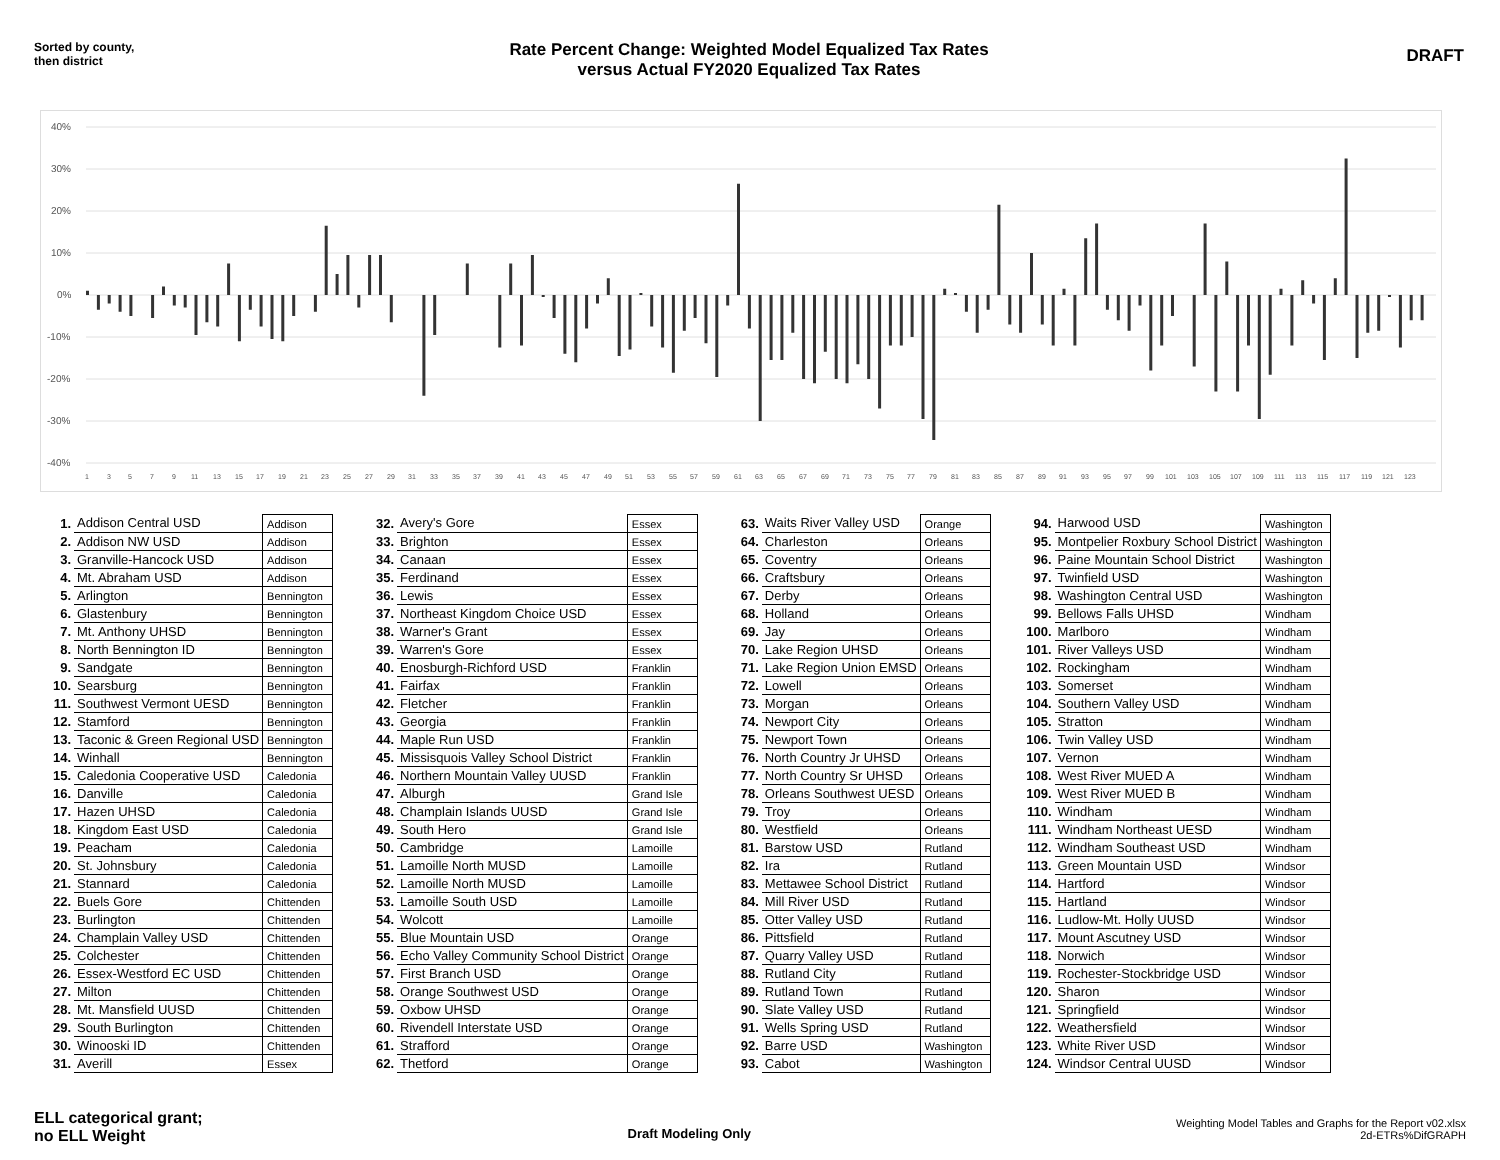Sorted by county,
then district
Rate Percent Change: Weighted Model Equalized Tax Rates
versus Actual FY2020 Equalized Tax Rates
DRAFT
40%
30%
20%
10%
0%
-10%
-20%
-30%
-40%
1
3
5
7
9
11
13
15
17
19
21
23
25
27
29
31
33
35
37
39
41
43
45
47
49
51
53
55
57
59
61
63
65
67
69
71
73
75
77
79
81
83
85
87
89
91
93
95
97
99
101
103
105
107
109
111
113
115
117
119
121
123
| 1. | Addison Central USD | Addison |
| 2. | Addison NW USD | Addison |
| 3. | Granville-Hancock USD | Addison |
| 4. | Mt. Abraham USD | Addison |
| 5. | Arlington | Bennington |
| 6. | Glastenbury | Bennington |
| 7. | Mt. Anthony UHSD | Bennington |
| 8. | North Bennington ID | Bennington |
| 9. | Sandgate | Bennington |
| 10. | Searsburg | Bennington |
| 11. | Southwest Vermont UESD | Bennington |
| 12. | Stamford | Bennington |
| 13. | Taconic & Green Regional USD | Bennington |
| 14. | Winhall | Bennington |
| 15. | Caledonia Cooperative USD | Caledonia |
| 16. | Danville | Caledonia |
| 17. | Hazen UHSD | Caledonia |
| 18. | Kingdom East USD | Caledonia |
| 19. | Peacham | Caledonia |
| 20. | St. Johnsbury | Caledonia |
| 21. | Stannard | Caledonia |
| 22. | Buels Gore | Chittenden |
| 23. | Burlington | Chittenden |
| 24. | Champlain Valley USD | Chittenden |
| 25. | Colchester | Chittenden |
| 26. | Essex-Westford EC USD | Chittenden |
| 27. | Milton | Chittenden |
| 28. | Mt. Mansfield UUSD | Chittenden |
| 29. | South Burlington | Chittenden |
| 30. | Winooski ID | Chittenden |
| 31. | Averill | Essex |
| 32. | Avery's Gore | Essex |
| 33. | Brighton | Essex |
| 34. | Canaan | Essex |
| 35. | Ferdinand | Essex |
| 36. | Lewis | Essex |
| 37. | Northeast Kingdom Choice USD | Essex |
| 38. | Warner's Grant | Essex |
| 39. | Warren's Gore | Essex |
| 40. | Enosburgh-Richford USD | Franklin |
| 41. | Fairfax | Franklin |
| 42. | Fletcher | Franklin |
| 43. | Georgia | Franklin |
| 44. | Maple Run USD | Franklin |
| 45. | Missisquois Valley School District | Franklin |
| 46. | Northern Mountain Valley UUSD | Franklin |
| 47. | Alburgh | Grand Isle |
| 48. | Champlain Islands UUSD | Grand Isle |
| 49. | South Hero | Grand Isle |
| 50. | Cambridge | Lamoille |
| 51. | Lamoille North MUSD | Lamoille |
| 52. | Lamoille North MUSD | Lamoille |
| 53. | Lamoille South USD | Lamoille |
| 54. | Wolcott | Lamoille |
| 55. | Blue Mountain USD | Orange |
| 56. | Echo Valley Community School District | Orange |
| 57. | First Branch USD | Orange |
| 58. | Orange Southwest USD | Orange |
| 59. | Oxbow UHSD | Orange |
| 60. | Rivendell Interstate USD | Orange |
| 61. | Strafford | Orange |
| 62. | Thetford | Orange |
| 63. | Waits River Valley USD | Orange |
| 64. | Charleston | Orleans |
| 65. | Coventry | Orleans |
| 66. | Craftsbury | Orleans |
| 67. | Derby | Orleans |
| 68. | Holland | Orleans |
| 69. | Jay | Orleans |
| 70. | Lake Region UHSD | Orleans |
| 71. | Lake Region Union EMSD | Orleans |
| 72. | Lowell | Orleans |
| 73. | Morgan | Orleans |
| 74. | Newport City | Orleans |
| 75. | Newport Town | Orleans |
| 76. | North Country Jr UHSD | Orleans |
| 77. | North Country Sr UHSD | Orleans |
| 78. | Orleans Southwest UESD | Orleans |
| 79. | Troy | Orleans |
| 80. | Westfield | Orleans |
| 81. | Barstow USD | Rutland |
| 82. | Ira | Rutland |
| 83. | Mettawee School District | Rutland |
| 84. | Mill River USD | Rutland |
| 85. | Otter Valley USD | Rutland |
| 86. | Pittsfield | Rutland |
| 87. | Quarry Valley USD | Rutland |
| 88. | Rutland City | Rutland |
| 89. | Rutland Town | Rutland |
| 90. | Slate Valley USD | Rutland |
| 91. | Wells Spring USD | Rutland |
| 92. | Barre USD | Washington |
| 93. | Cabot | Washington |
| 94. | Harwood USD | Washington |
| 95. | Montpelier Roxbury School District | Washington |
| 96. | Paine Mountain School District | Washington |
| 97. | Twinfield USD | Washington |
| 98. | Washington Central USD | Washington |
| 99. | Bellows Falls UHSD | Windham |
| 100. | Marlboro | Windham |
| 101. | River Valleys USD | Windham |
| 102. | Rockingham | Windham |
| 103. | Somerset | Windham |
| 104. | Southern Valley USD | Windham |
| 105. | Stratton | Windham |
| 106. | Twin Valley USD | Windham |
| 107. | Vernon | Windham |
| 108. | West River MUED A | Windham |
| 109. | West River MUED B | Windham |
| 110. | Windham | Windham |
| 111. | Windham Northeast UESD | Windham |
| 112. | Windham Southeast USD | Windham |
| 113. | Green Mountain USD | Windsor |
| 114. | Hartford | Windsor |
| 115. | Hartland | Windsor |
| 116. | Ludlow-Mt. Holly UUSD | Windsor |
| 117. | Mount Ascutney USD | Windsor |
| 118. | Norwich | Windsor |
| 119. | Rochester-Stockbridge USD | Windsor |
| 120. | Sharon | Windsor |
| 121. | Springfield | Windsor |
| 122. | Weathersfield | Windsor |
| 123. | White River USD | Windsor |
| 124. | Windsor Central UUSD | Windsor |
ELL categorical grant;
no ELL Weight
Draft Modeling Only
Weighting Model Tables and Graphs for the Report v02.xlsx
2d-ETRs%DifGRAPH